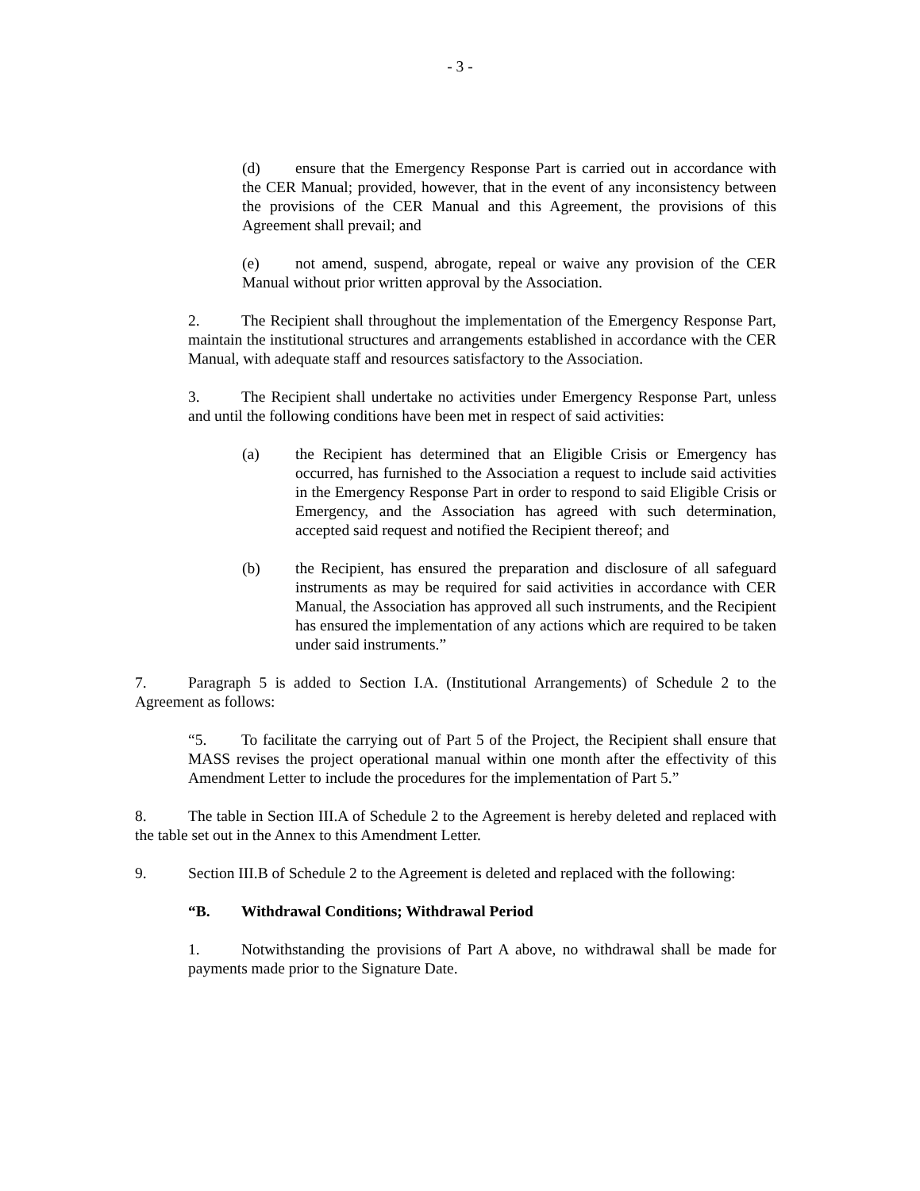- 3 -
(d) ensure that the Emergency Response Part is carried out in accordance with the CER Manual; provided, however, that in the event of any inconsistency between the provisions of the CER Manual and this Agreement, the provisions of this Agreement shall prevail; and
(e) not amend, suspend, abrogate, repeal or waive any provision of the CER Manual without prior written approval by the Association.
2. The Recipient shall throughout the implementation of the Emergency Response Part, maintain the institutional structures and arrangements established in accordance with the CER Manual, with adequate staff and resources satisfactory to the Association.
3. The Recipient shall undertake no activities under Emergency Response Part, unless and until the following conditions have been met in respect of said activities:
(a) the Recipient has determined that an Eligible Crisis or Emergency has occurred, has furnished to the Association a request to include said activities in the Emergency Response Part in order to respond to said Eligible Crisis or Emergency, and the Association has agreed with such determination, accepted said request and notified the Recipient thereof; and
(b) the Recipient, has ensured the preparation and disclosure of all safeguard instruments as may be required for said activities in accordance with CER Manual, the Association has approved all such instruments, and the Recipient has ensured the implementation of any actions which are required to be taken under said instruments.”
7. Paragraph 5 is added to Section I.A. (Institutional Arrangements) of Schedule 2 to the Agreement as follows:
“5. To facilitate the carrying out of Part 5 of the Project, the Recipient shall ensure that MASS revises the project operational manual within one month after the effectivity of this Amendment Letter to include the procedures for the implementation of Part 5.”
8. The table in Section III.A of Schedule 2 to the Agreement is hereby deleted and replaced with the table set out in the Annex to this Amendment Letter.
9. Section III.B of Schedule 2 to the Agreement is deleted and replaced with the following:
“B. Withdrawal Conditions; Withdrawal Period
1. Notwithstanding the provisions of Part A above, no withdrawal shall be made for payments made prior to the Signature Date.